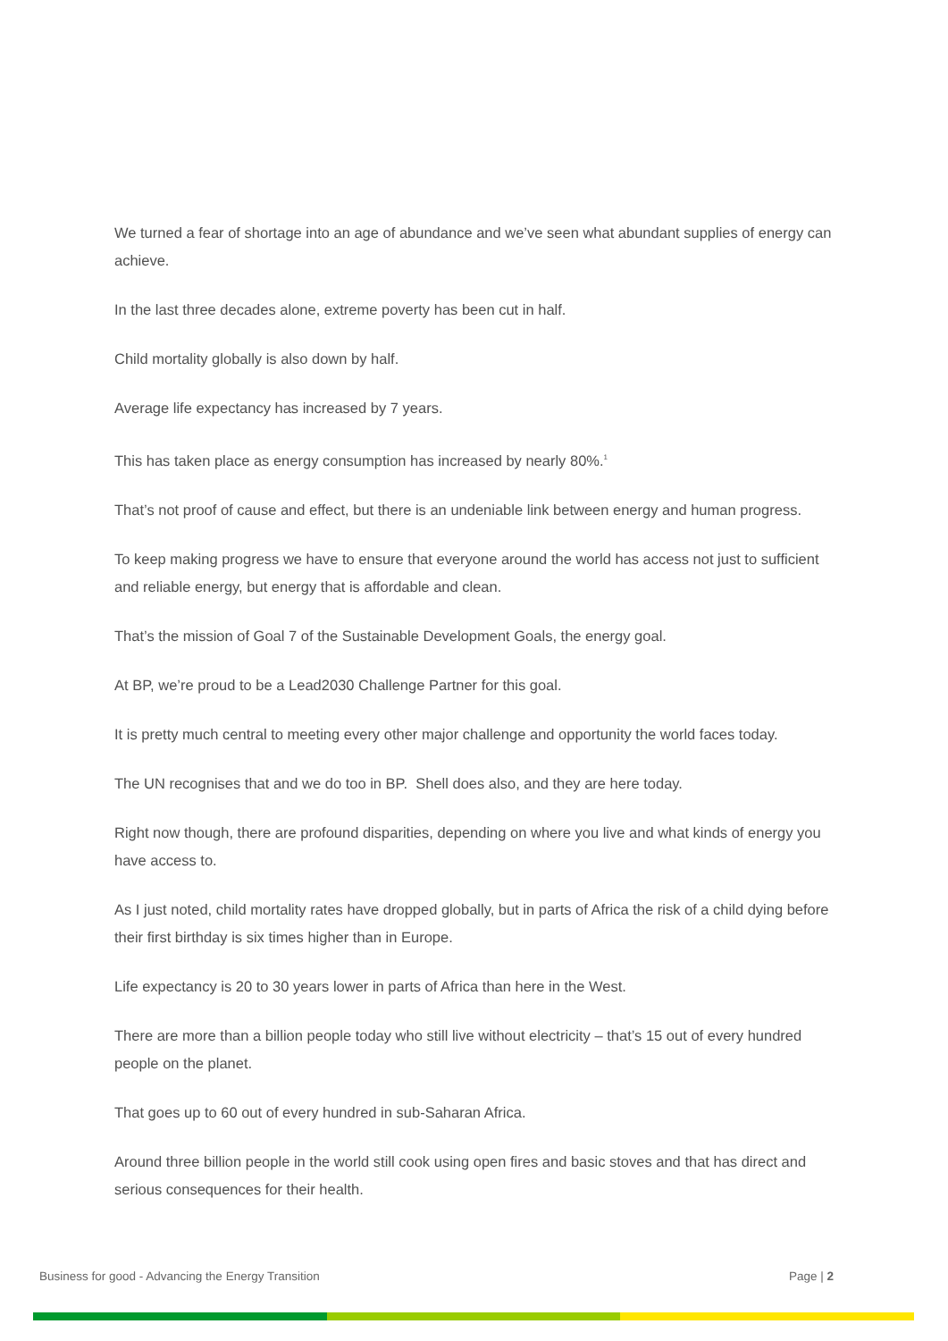We turned a fear of shortage into an age of abundance and we’ve seen what abundant supplies of energy can achieve.
In the last three decades alone, extreme poverty has been cut in half.
Child mortality globally is also down by half.
Average life expectancy has increased by 7 years.
This has taken place as energy consumption has increased by nearly 80%.<sup>1</sup>
That’s not proof of cause and effect, but there is an undeniable link between energy and human progress.
To keep making progress we have to ensure that everyone around the world has access not just to sufficient and reliable energy, but energy that is affordable and clean.
That’s the mission of Goal 7 of the Sustainable Development Goals, the energy goal.
At BP, we’re proud to be a Lead2030 Challenge Partner for this goal.
It is pretty much central to meeting every other major challenge and opportunity the world faces today.
The UN recognises that and we do too in BP. Shell does also, and they are here today.
Right now though, there are profound disparities, depending on where you live and what kinds of energy you have access to.
As I just noted, child mortality rates have dropped globally, but in parts of Africa the risk of a child dying before their first birthday is six times higher than in Europe.
Life expectancy is 20 to 30 years lower in parts of Africa than here in the West.
There are more than a billion people today who still live without electricity – that’s 15 out of every hundred people on the planet.
That goes up to 60 out of every hundred in sub-Saharan Africa.
Around three billion people in the world still cook using open fires and basic stoves and that has direct and serious consequences for their health.
Business for good - Advancing the Energy Transition Page | 2